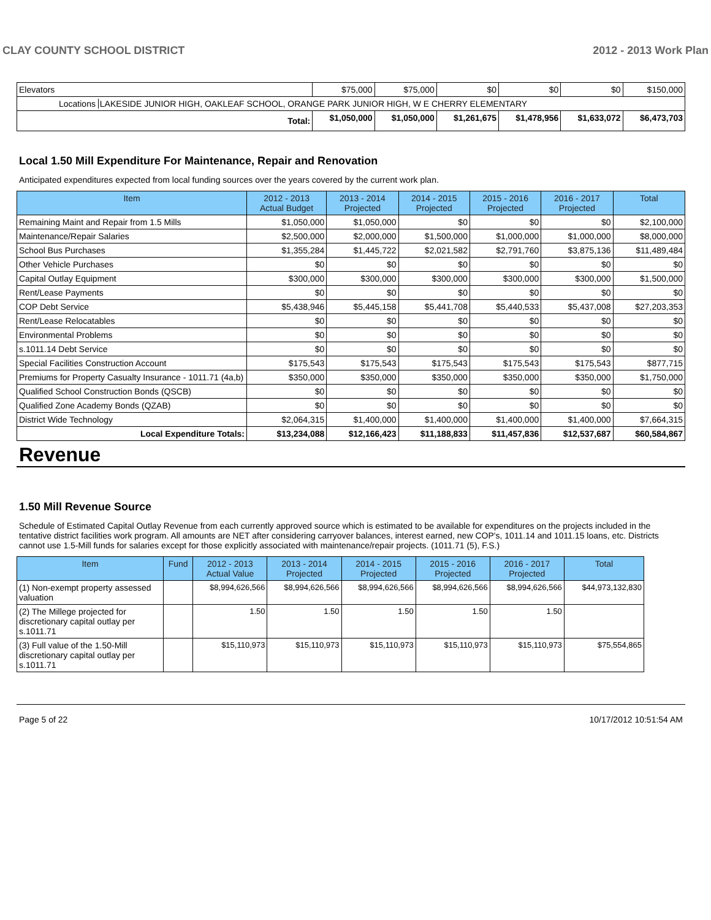CLAY COUNTY SCHOOL DISTRICT 2012 - 2013 Work Plan
| Elevators | $75,000 | $75,000 | $0 | $0 | $0 | $150,000 |
| Locations LAKESIDE JUNIOR HIGH, OAKLEAF SCHOOL, ORANGE PARK JUNIOR HIGH, W E CHERRY ELEMENTARY | | | | | | |
| Total: | $1,050,000 | $1,050,000 | $1,261,675 | $1,478,956 | $1,633,072 | $6,473,703 |
Local 1.50 Mill Expenditure For Maintenance, Repair and Renovation
Anticipated expenditures expected from local funding sources over the years covered by the current work plan.
| Item | 2012 - 2013 Actual Budget | 2013 - 2014 Projected | 2014 - 2015 Projected | 2015 - 2016 Projected | 2016 - 2017 Projected | Total |
| --- | --- | --- | --- | --- | --- | --- |
| Remaining Maint and Repair from 1.5 Mills | $1,050,000 | $1,050,000 | $0 | $0 | $0 | $2,100,000 |
| Maintenance/Repair Salaries | $2,500,000 | $2,000,000 | $1,500,000 | $1,000,000 | $1,000,000 | $8,000,000 |
| School Bus Purchases | $1,355,284 | $1,445,722 | $2,021,582 | $2,791,760 | $3,875,136 | $11,489,484 |
| Other Vehicle Purchases | $0 | $0 | $0 | $0 | $0 | $0 |
| Capital Outlay Equipment | $300,000 | $300,000 | $300,000 | $300,000 | $300,000 | $1,500,000 |
| Rent/Lease Payments | $0 | $0 | $0 | $0 | $0 | $0 |
| COP Debt Service | $5,438,946 | $5,445,158 | $5,441,708 | $5,440,533 | $5,437,008 | $27,203,353 |
| Rent/Lease Relocatables | $0 | $0 | $0 | $0 | $0 | $0 |
| Environmental Problems | $0 | $0 | $0 | $0 | $0 | $0 |
| s.1011.14 Debt Service | $0 | $0 | $0 | $0 | $0 | $0 |
| Special Facilities Construction Account | $175,543 | $175,543 | $175,543 | $175,543 | $175,543 | $877,715 |
| Premiums for Property Casualty Insurance - 1011.71 (4a,b) | $350,000 | $350,000 | $350,000 | $350,000 | $350,000 | $1,750,000 |
| Qualified School Construction Bonds (QSCB) | $0 | $0 | $0 | $0 | $0 | $0 |
| Qualified Zone Academy Bonds (QZAB) | $0 | $0 | $0 | $0 | $0 | $0 |
| District Wide Technology | $2,064,315 | $1,400,000 | $1,400,000 | $1,400,000 | $1,400,000 | $7,664,315 |
| Local Expenditure Totals: | $13,234,088 | $12,166,423 | $11,188,833 | $11,457,836 | $12,537,687 | $60,584,867 |
Revenue
1.50 Mill Revenue Source
Schedule of Estimated Capital Outlay Revenue from each currently approved source which is estimated to be available for expenditures on the projects included in the tentative district facilities work program. All amounts are NET after considering carryover balances, interest earned, new COP's, 1011.14 and 1011.15 loans, etc. Districts cannot use 1.5-Mill funds for salaries except for those explicitly associated with maintenance/repair projects. (1011.71 (5), F.S.)
| Item | Fund | 2012 - 2013 Actual Value | 2013 - 2014 Projected | 2014 - 2015 Projected | 2015 - 2016 Projected | 2016 - 2017 Projected | Total |
| --- | --- | --- | --- | --- | --- | --- | --- |
| (1) Non-exempt property assessed valuation | | $8,994,626,566 | $8,994,626,566 | $8,994,626,566 | $8,994,626,566 | $8,994,626,566 | $44,973,132,830 |
| (2) The Millege projected for discretionary capital outlay per s.1011.71 | | 1.50 | 1.50 | 1.50 | 1.50 | 1.50 | |
| (3) Full value of the 1.50-Mill discretionary capital outlay per s.1011.71 | | $15,110,973 | $15,110,973 | $15,110,973 | $15,110,973 | $15,110,973 | $75,554,865 |
Page 5 of 22 10/17/2012 10:51:54 AM